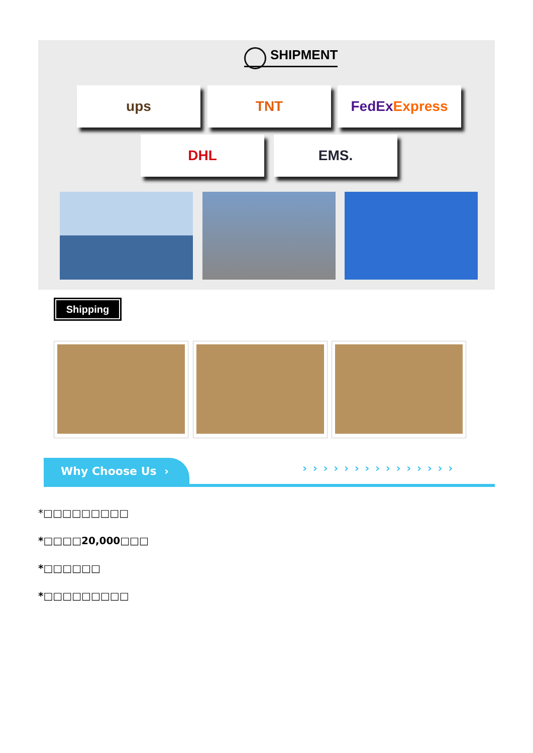SHIPMENT
ups TNT FedEx Express
DHL EMS.
Shipping
Why Choose Us › › › › › › › › › › › › › › › ›
*□□□□□□□□□
*□□□□20,000□□□
*□□□□□□
*□□□□□□□□□